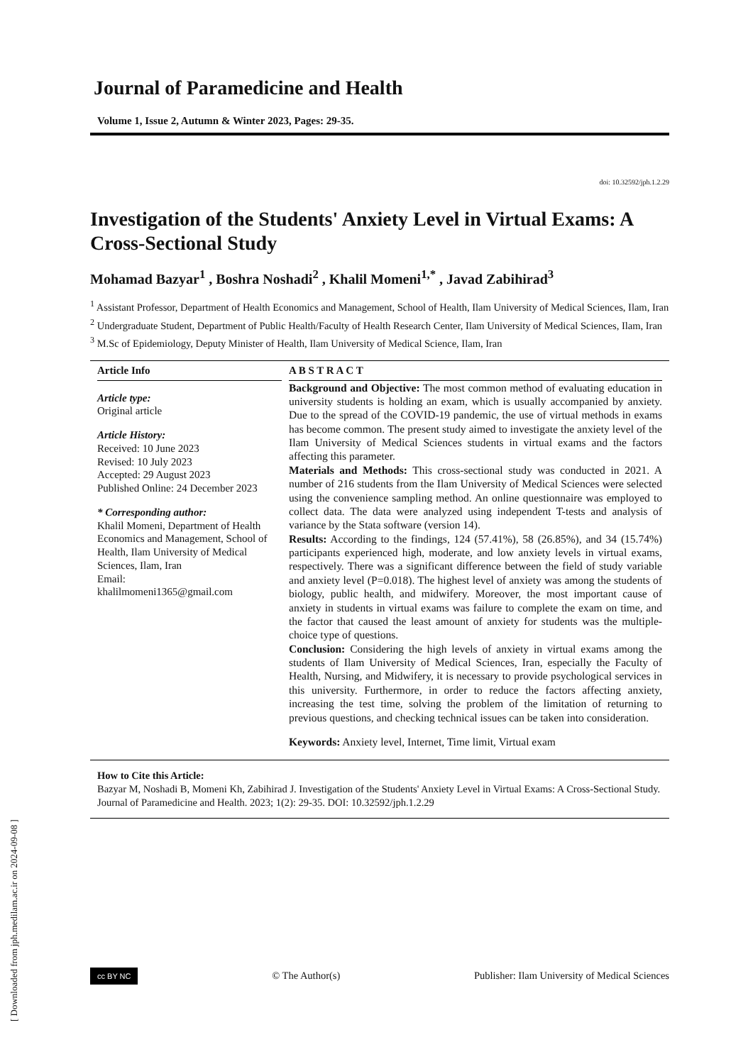Journal of Paramedicine and Health
Volume 1, Issue 2, Autumn & Winter 2023, Pages: 29-35.
doi: 10.32592/jph.1.2.29
Investigation of the Students' Anxiety Level in Virtual Exams: A Cross-Sectional Study
Mohamad Bazyar<sup>1</sup> , Boshra Noshadi<sup>2</sup> , Khalil Momeni<sup>1,*</sup> , Javad Zabihirad<sup>3</sup>
<sup>1</sup> Assistant Professor, Department of Health Economics and Management, School of Health, Ilam University of Medical Sciences, Ilam, Iran
<sup>2</sup> Undergraduate Student, Department of Public Health/Faculty of Health Research Center, Ilam University of Medical Sciences, Ilam, Iran
<sup>3</sup> M.Sc of Epidemiology, Deputy Minister of Health, Ilam University of Medical Science, Ilam, Iran
Article Info
Article type:
Original article
Article History:
Received: 10 June 2023
Revised: 10 July 2023
Accepted: 29 August 2023
Published Online: 24 December 2023
* Corresponding author:
Khalil Momeni, Department of Health Economics and Management, School of Health, Ilam University of Medical Sciences, Ilam, Iran
Email:
khalilmomeni1365@gmail.com
A B S T R A C T
Background and Objective: The most common method of evaluating education in university students is holding an exam, which is usually accompanied by anxiety. Due to the spread of the COVID-19 pandemic, the use of virtual methods in exams has become common. The present study aimed to investigate the anxiety level of the Ilam University of Medical Sciences students in virtual exams and the factors affecting this parameter.
Materials and Methods: This cross-sectional study was conducted in 2021. A number of 216 students from the Ilam University of Medical Sciences were selected using the convenience sampling method. An online questionnaire was employed to collect data. The data were analyzed using independent T-tests and analysis of variance by the Stata software (version 14).
Results: According to the findings, 124 (57.41%), 58 (26.85%), and 34 (15.74%) participants experienced high, moderate, and low anxiety levels in virtual exams, respectively. There was a significant difference between the field of study variable and anxiety level (P=0.018). The highest level of anxiety was among the students of biology, public health, and midwifery. Moreover, the most important cause of anxiety in students in virtual exams was failure to complete the exam on time, and the factor that caused the least amount of anxiety for students was the multiple-choice type of questions.
Conclusion: Considering the high levels of anxiety in virtual exams among the students of Ilam University of Medical Sciences, Iran, especially the Faculty of Health, Nursing, and Midwifery, it is necessary to provide psychological services in this university. Furthermore, in order to reduce the factors affecting anxiety, increasing the test time, solving the problem of the limitation of returning to previous questions, and checking technical issues can be taken into consideration.
Keywords: Anxiety level, Internet, Time limit, Virtual exam
How to Cite this Article:
Bazyar M, Noshadi B, Momeni Kh, Zabihirad J. Investigation of the Students' Anxiety Level in Virtual Exams: A Cross-Sectional Study. Journal of Paramedicine and Health. 2023; 1(2): 29-35. DOI: 10.32592/jph.1.2.29
cc BY NC © The Author(s) Publisher: Ilam University of Medical Sciences
[ Downloaded from jph.medilam.ac.ir on 2024-09-08 ]